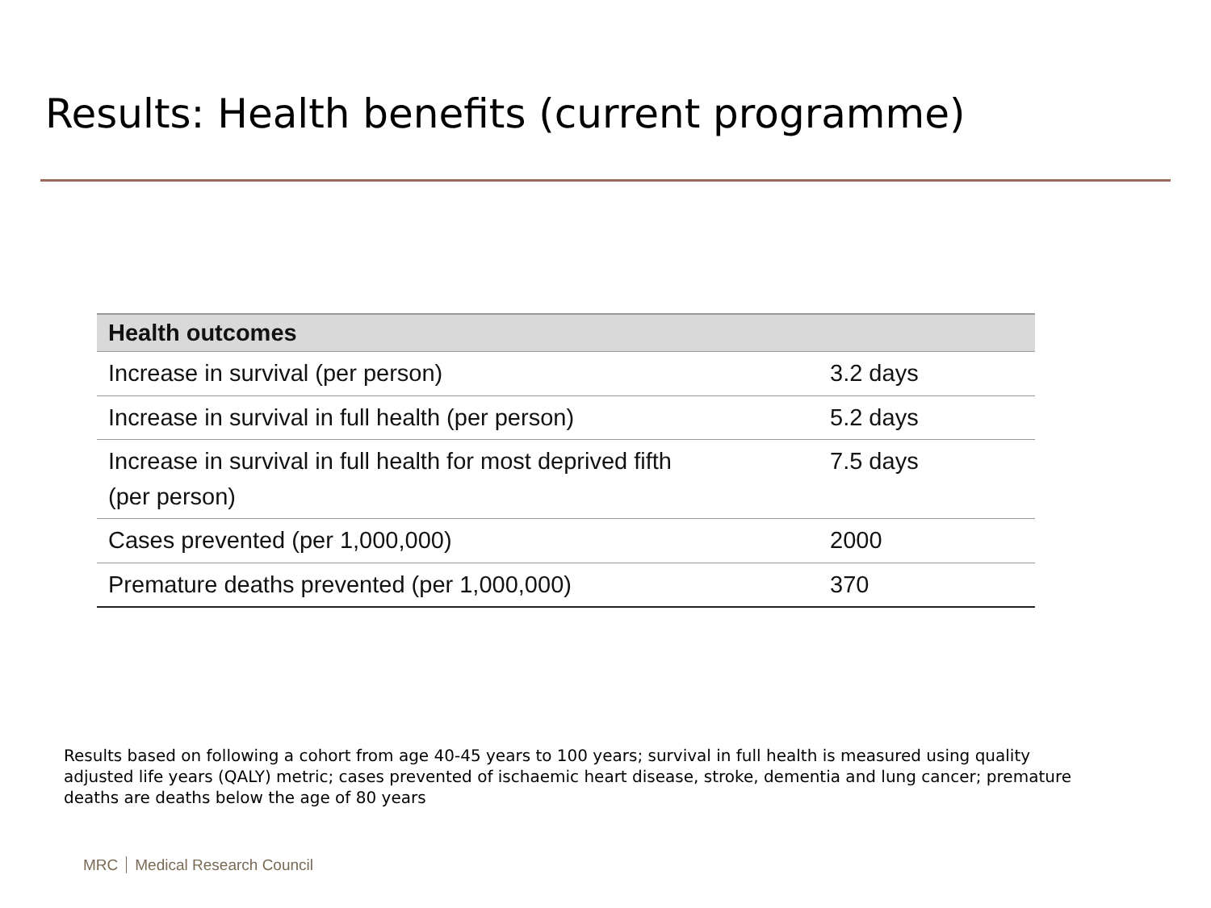Results: Health benefits (current programme)
| Health outcomes | |
| --- | --- |
| Increase in survival (per person) | 3.2 days |
| Increase in survival in full health (per person) | 5.2 days |
| Increase in survival in full health for most deprived fifth (per person) | 7.5 days |
| Cases prevented (per 1,000,000) | 2000 |
| Premature deaths prevented (per 1,000,000) | 370 |
Results based on following a cohort from age 40-45 years to 100 years; survival in full health is measured using quality adjusted life years (QALY) metric; cases prevented of ischaemic heart disease, stroke, dementia and lung cancer; premature deaths are deaths below the age of 80 years
MRC Medical Research Council